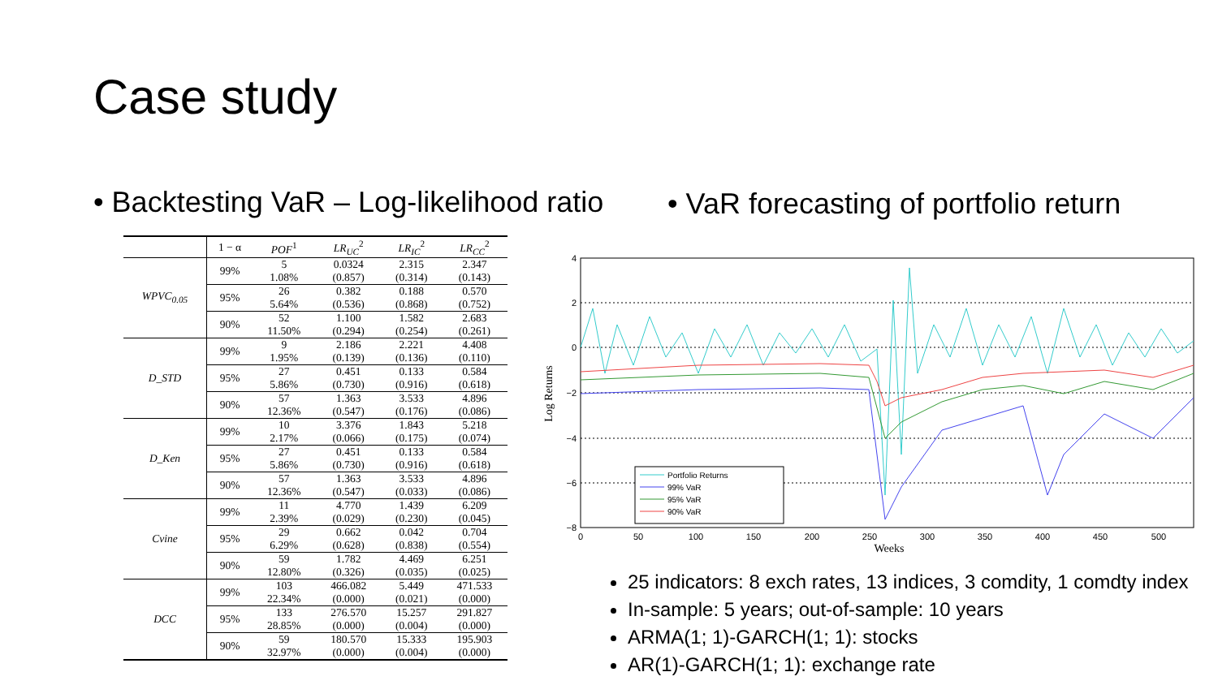Case study
• Backtesting VaR – Log-likelihood ratio
• VaR forecasting of portfolio return
| | 1 − α | POF<sup>1</sup> | LR<sub>UC</sub><sup>2</sup> | LR<sub>IC</sub><sup>2</sup> | LR<sub>CC</sub><sup>2</sup> |
| --- | --- | --- | --- | --- | --- |
| WPVC<sub>0.05</sub> | 99% | 5 1.08% | 0.0324 (0.857) | 2.315 (0.314) | 2.347 (0.143) |
| | 95% | 26 5.64% | 0.382 (0.536) | 0.188 (0.868) | 0.570 (0.752) |
| | 90% | 52 11.50% | 1.100 (0.294) | 1.582 (0.254) | 2.683 (0.261) |
| D_STD | 99% | 9 1.95% | 2.186 (0.139) | 2.221 (0.136) | 4.408 (0.110) |
| | 95% | 27 5.86% | 0.451 (0.730) | 0.133 (0.916) | 0.584 (0.618) |
| | 90% | 57 12.36% | 1.363 (0.547) | 3.533 (0.176) | 4.896 (0.086) |
| D_Ken | 99% | 10 2.17% | 3.376 (0.066) | 1.843 (0.175) | 5.218 (0.074) |
| | 95% | 27 5.86% | 0.451 (0.730) | 0.133 (0.916) | 0.584 (0.618) |
| | 90% | 57 12.36% | 1.363 (0.547) | 3.533 (0.033) | 4.896 (0.086) |
| Cvine | 99% | 11 2.39% | 4.770 (0.029) | 1.439 (0.230) | 6.209 (0.045) |
| | 95% | 29 6.29% | 0.662 (0.628) | 0.042 (0.838) | 0.704 (0.554) |
| | 90% | 59 12.80% | 1.782 (0.326) | 4.469 (0.035) | 6.251 (0.025) |
| DCC | 99% | 103 22.34% | 466.082 (0.000) | 5.449 (0.021) | 471.533 (0.000) |
| | 95% | 133 28.85% | 276.570 (0.000) | 15.257 (0.004) | 291.827 (0.000) |
| | 90% | 59 32.97% | 180.570 (0.000) | 15.333 (0.004) | 195.903 (0.000) |
4
2
0
−2
−4
−6
−8
0
50
100
150
200
250
300
350
400
450
500
Weeks
Log Returns
Portfolio Returns
99% VaR
95% VaR
90% VaR
25 indicators: 8 exch rates, 13 indices, 3 comdity, 1 comdty index
In-sample: 5 years; out-of-sample: 10 years
ARMA(1; 1)-GARCH(1; 1): stocks
AR(1)-GARCH(1; 1): exchange rate